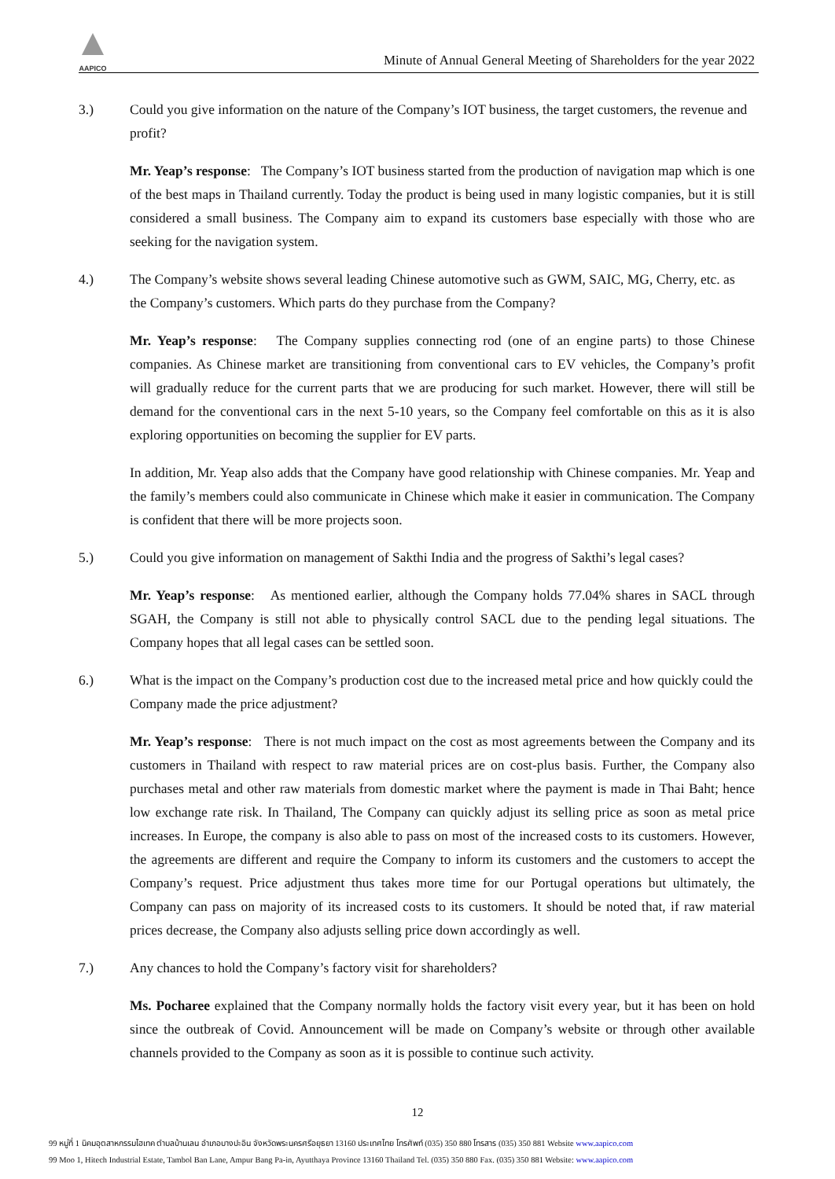AAPICO
Minute of Annual General Meeting of Shareholders for the year 2022
3.) Could you give information on the nature of the Company’s IOT business, the target customers, the revenue and profit?
Mr. Yeap’s response: The Company’s IOT business started from the production of navigation map which is one of the best maps in Thailand currently. Today the product is being used in many logistic companies, but it is still considered a small business. The Company aim to expand its customers base especially with those who are seeking for the navigation system.
4.) The Company’s website shows several leading Chinese automotive such as GWM, SAIC, MG, Cherry, etc. as the Company’s customers. Which parts do they purchase from the Company?
Mr. Yeap’s response: The Company supplies connecting rod (one of an engine parts) to those Chinese companies. As Chinese market are transitioning from conventional cars to EV vehicles, the Company’s profit will gradually reduce for the current parts that we are producing for such market. However, there will still be demand for the conventional cars in the next 5-10 years, so the Company feel comfortable on this as it is also exploring opportunities on becoming the supplier for EV parts.
In addition, Mr. Yeap also adds that the Company have good relationship with Chinese companies. Mr. Yeap and the family’s members could also communicate in Chinese which make it easier in communication. The Company is confident that there will be more projects soon.
5.) Could you give information on management of Sakthi India and the progress of Sakthi’s legal cases?
Mr. Yeap’s response: As mentioned earlier, although the Company holds 77.04% shares in SACL through SGAH, the Company is still not able to physically control SACL due to the pending legal situations. The Company hopes that all legal cases can be settled soon.
6.) What is the impact on the Company’s production cost due to the increased metal price and how quickly could the Company made the price adjustment?
Mr. Yeap’s response: There is not much impact on the cost as most agreements between the Company and its customers in Thailand with respect to raw material prices are on cost-plus basis. Further, the Company also purchases metal and other raw materials from domestic market where the payment is made in Thai Baht; hence low exchange rate risk. In Thailand, The Company can quickly adjust its selling price as soon as metal price increases. In Europe, the company is also able to pass on most of the increased costs to its customers. However, the agreements are different and require the Company to inform its customers and the customers to accept the Company’s request. Price adjustment thus takes more time for our Portugal operations but ultimately, the Company can pass on majority of its increased costs to its customers. It should be noted that, if raw material prices decrease, the Company also adjusts selling price down accordingly as well.
7.) Any chances to hold the Company’s factory visit for shareholders?
Ms. Pocharee explained that the Company normally holds the factory visit every year, but it has been on hold since the outbreak of Covid. Announcement will be made on Company’s website or through other available channels provided to the Company as soon as it is possible to continue such activity.
12
99 หมู่ที่ 1 นิคมอุตสาหกรรมไฮเทค ตำบลบ้านเลน อำเภอบางปะอิน จังหวัดพระนครศรีอยุธยา 13160 ประเทศไทย โทรศัพท์ (035) 350 880 โทรสาร (035) 350 881 Website www.aapico.com
99 Moo 1, Hitech Industrial Estate, Tambol Ban Lane, Ampur Bang Pa-in, Ayutthaya Province 13160 Thailand Tel. (035) 350 880 Fax. (035) 350 881 Website: www.aapico.com